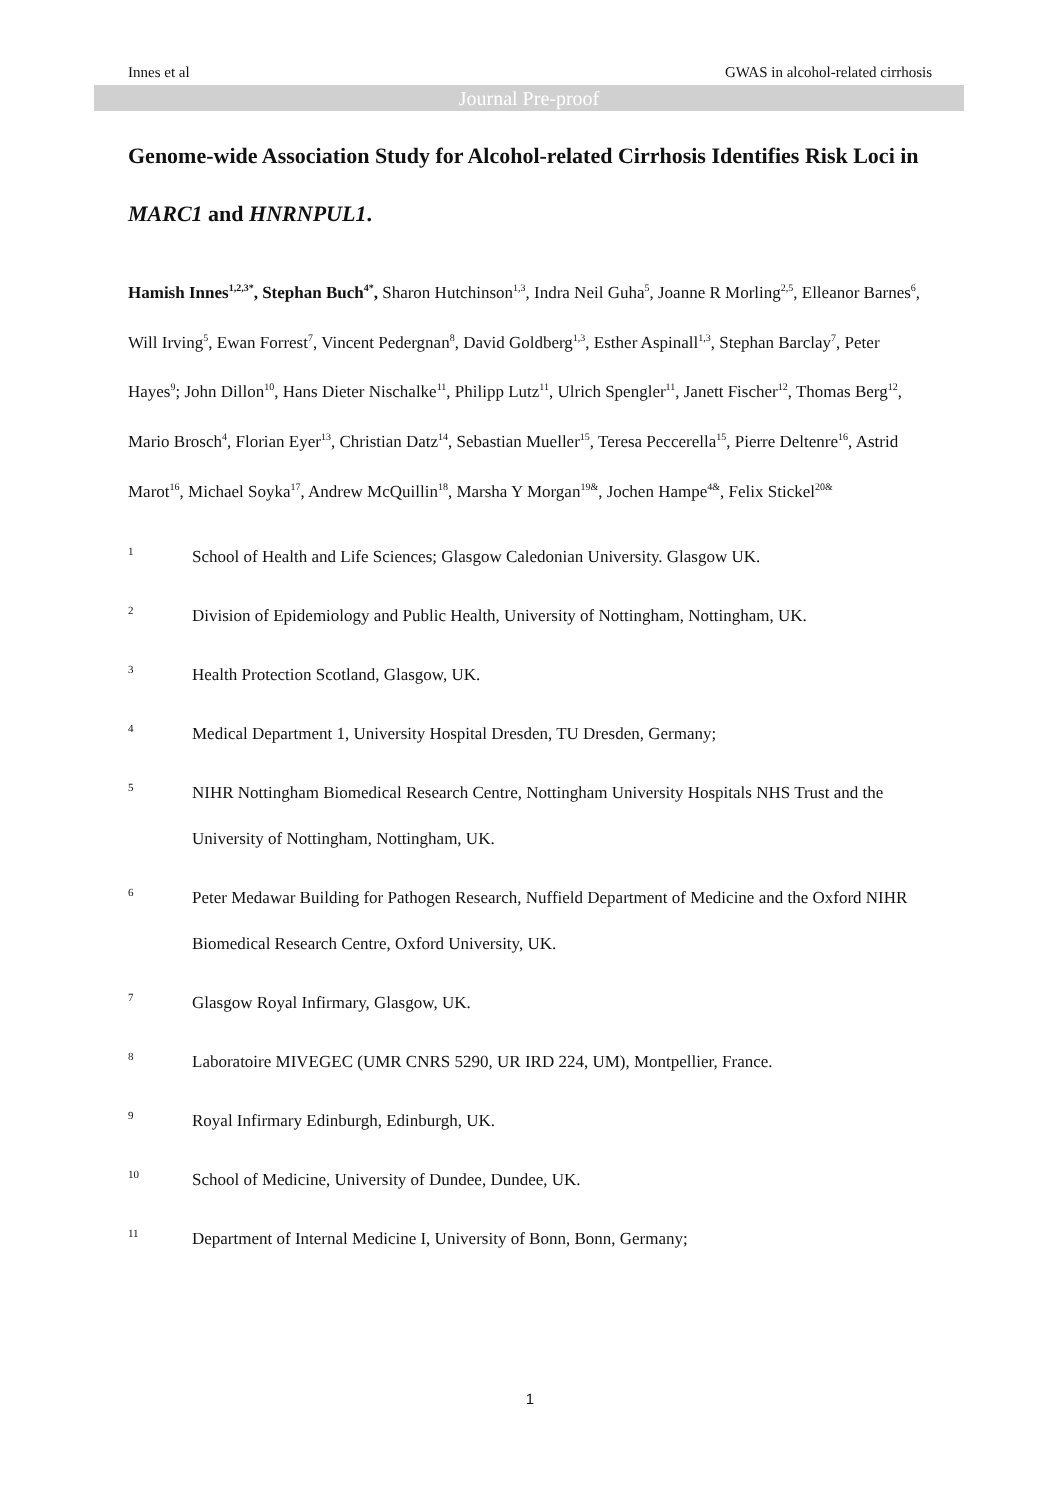Innes et al GWAS in alcohol-related cirrhosis
Journal Pre-proof
Genome-wide Association Study for Alcohol-related Cirrhosis Identifies Risk Loci in MARC1 and HNRNPUL1.
Hamish Innes<sup>1,2,3*</sup>, Stephan Buch<sup>4*</sup>, Sharon Hutchinson<sup>1,3</sup>, Indra Neil Guha<sup>5</sup>, Joanne R Morling<sup>2,5</sup>, Elleanor Barnes<sup>6</sup>, Will Irving<sup>5</sup>, Ewan Forrest<sup>7</sup>, Vincent Pedergnan<sup>8</sup>, David Goldberg<sup>1,3</sup>, Esther Aspinall<sup>1,3</sup>, Stephan Barclay<sup>7</sup>, Peter Hayes<sup>9</sup>; John Dillon<sup>10</sup>, Hans Dieter Nischalke<sup>11</sup>, Philipp Lutz<sup>11</sup>, Ulrich Spengler<sup>11</sup>, Janett Fischer<sup>12</sup>, Thomas Berg<sup>12</sup>, Mario Brosch<sup>4</sup>, Florian Eyer<sup>13</sup>, Christian Datz<sup>14</sup>, Sebastian Mueller<sup>15</sup>, Teresa Peccerella<sup>15</sup>, Pierre Deltenre<sup>16</sup>, Astrid Marot<sup>16</sup>, Michael Soyka<sup>17</sup>, Andrew McQuillin<sup>18</sup>, Marsha Y Morgan<sup>19&</sup>, Jochen Hampe<sup>4&</sup>, Felix Stickel<sup>20&</sup>
1 School of Health and Life Sciences; Glasgow Caledonian University. Glasgow UK.
2 Division of Epidemiology and Public Health, University of Nottingham, Nottingham, UK.
3 Health Protection Scotland, Glasgow, UK.
4 Medical Department 1, University Hospital Dresden, TU Dresden, Germany;
5 NIHR Nottingham Biomedical Research Centre, Nottingham University Hospitals NHS Trust and the University of Nottingham, Nottingham, UK.
6 Peter Medawar Building for Pathogen Research, Nuffield Department of Medicine and the Oxford NIHR Biomedical Research Centre, Oxford University, UK.
7 Glasgow Royal Infirmary, Glasgow, UK.
8 Laboratoire MIVEGEC (UMR CNRS 5290, UR IRD 224, UM), Montpellier, France.
9 Royal Infirmary Edinburgh, Edinburgh, UK.
10 School of Medicine, University of Dundee, Dundee, UK.
11 Department of Internal Medicine I, University of Bonn, Bonn, Germany;
1